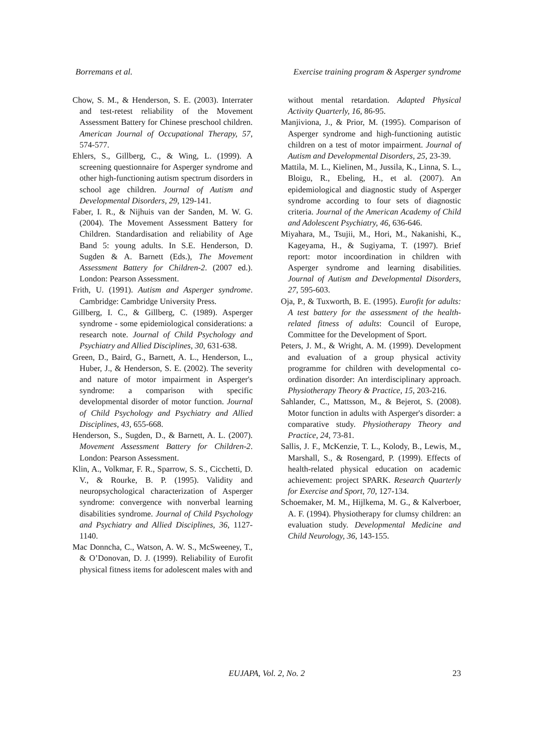Borremans et al. Exercise training program & Asperger syndrome
Chow, S. M., & Henderson, S. E. (2003). Interrater and test-retest reliability of the Movement Assessment Battery for Chinese preschool children. American Journal of Occupational Therapy, 57, 574-577.
Ehlers, S., Gillberg, C., & Wing, L. (1999). A screening questionnaire for Asperger syndrome and other high-functioning autism spectrum disorders in school age children. Journal of Autism and Developmental Disorders, 29, 129-141.
Faber, I. R., & Nijhuis van der Sanden, M. W. G. (2004). The Movement Assessment Battery for Children. Standardisation and reliability of Age Band 5: young adults. In S.E. Henderson, D. Sugden & A. Barnett (Eds.), The Movement Assessment Battery for Children-2. (2007 ed.). London: Pearson Assessment.
Frith, U. (1991). Autism and Asperger syndrome. Cambridge: Cambridge University Press.
Gillberg, I. C., & Gillberg, C. (1989). Asperger syndrome - some epidemiological considerations: a research note. Journal of Child Psychology and Psychiatry and Allied Disciplines, 30, 631-638.
Green, D., Baird, G., Barnett, A. L., Henderson, L., Huber, J., & Henderson, S. E. (2002). The severity and nature of motor impairment in Asperger's syndrome: a comparison with specific developmental disorder of motor function. Journal of Child Psychology and Psychiatry and Allied Disciplines, 43, 655-668.
Henderson, S., Sugden, D., & Barnett, A. L. (2007). Movement Assessment Battery for Children-2. London: Pearson Assessment.
Klin, A., Volkmar, F. R., Sparrow, S. S., Cicchetti, D. V., & Rourke, B. P. (1995). Validity and neuropsychological characterization of Asperger syndrome: convergence with nonverbal learning disabilities syndrome. Journal of Child Psychology and Psychiatry and Allied Disciplines, 36, 1127-1140.
Mac Donncha, C., Watson, A. W. S., McSweeney, T., & O’Donovan, D. J. (1999). Reliability of Eurofit physical fitness items for adolescent males with and
without mental retardation. Adapted Physical Activity Quarterly, 16, 86-95.
Manjiviona, J., & Prior, M. (1995). Comparison of Asperger syndrome and high-functioning autistic children on a test of motor impairment. Journal of Autism and Developmental Disorders, 25, 23-39.
Mattila, M. L., Kielinen, M., Jussila, K., Linna, S. L., Bloigu, R., Ebeling, H., et al. (2007). An epidemiological and diagnostic study of Asperger syndrome according to four sets of diagnostic criteria. Journal of the American Academy of Child and Adolescent Psychiatry, 46, 636-646.
Miyahara, M., Tsujii, M., Hori, M., Nakanishi, K., Kageyama, H., & Sugiyama, T. (1997). Brief report: motor incoordination in children with Asperger syndrome and learning disabilities. Journal of Autism and Developmental Disorders, 27, 595-603.
Oja, P., & Tuxworth, B. E. (1995). Eurofit for adults: A test battery for the assessment of the health-related fitness of adults: Council of Europe, Committee for the Development of Sport.
Peters, J. M., & Wright, A. M. (1999). Development and evaluation of a group physical activity programme for children with developmental co-ordination disorder: An interdisciplinary approach. Physiotherapy Theory & Practice, 15, 203-216.
Sahlander, C., Mattsson, M., & Bejerot, S. (2008). Motor function in adults with Asperger's disorder: a comparative study. Physiotherapy Theory and Practice, 24, 73-81.
Sallis, J. F., McKenzie, T. L., Kolody, B., Lewis, M., Marshall, S., & Rosengard, P. (1999). Effects of health-related physical education on academic achievement: project SPARK. Research Quarterly for Exercise and Sport, 70, 127-134.
Schoemaker, M. M., Hijlkema, M. G., & Kalverboer, A. F. (1994). Physiotherapy for clumsy children: an evaluation study. Developmental Medicine and Child Neurology, 36, 143-155.
EUJAPA, Vol. 2, No. 2
23